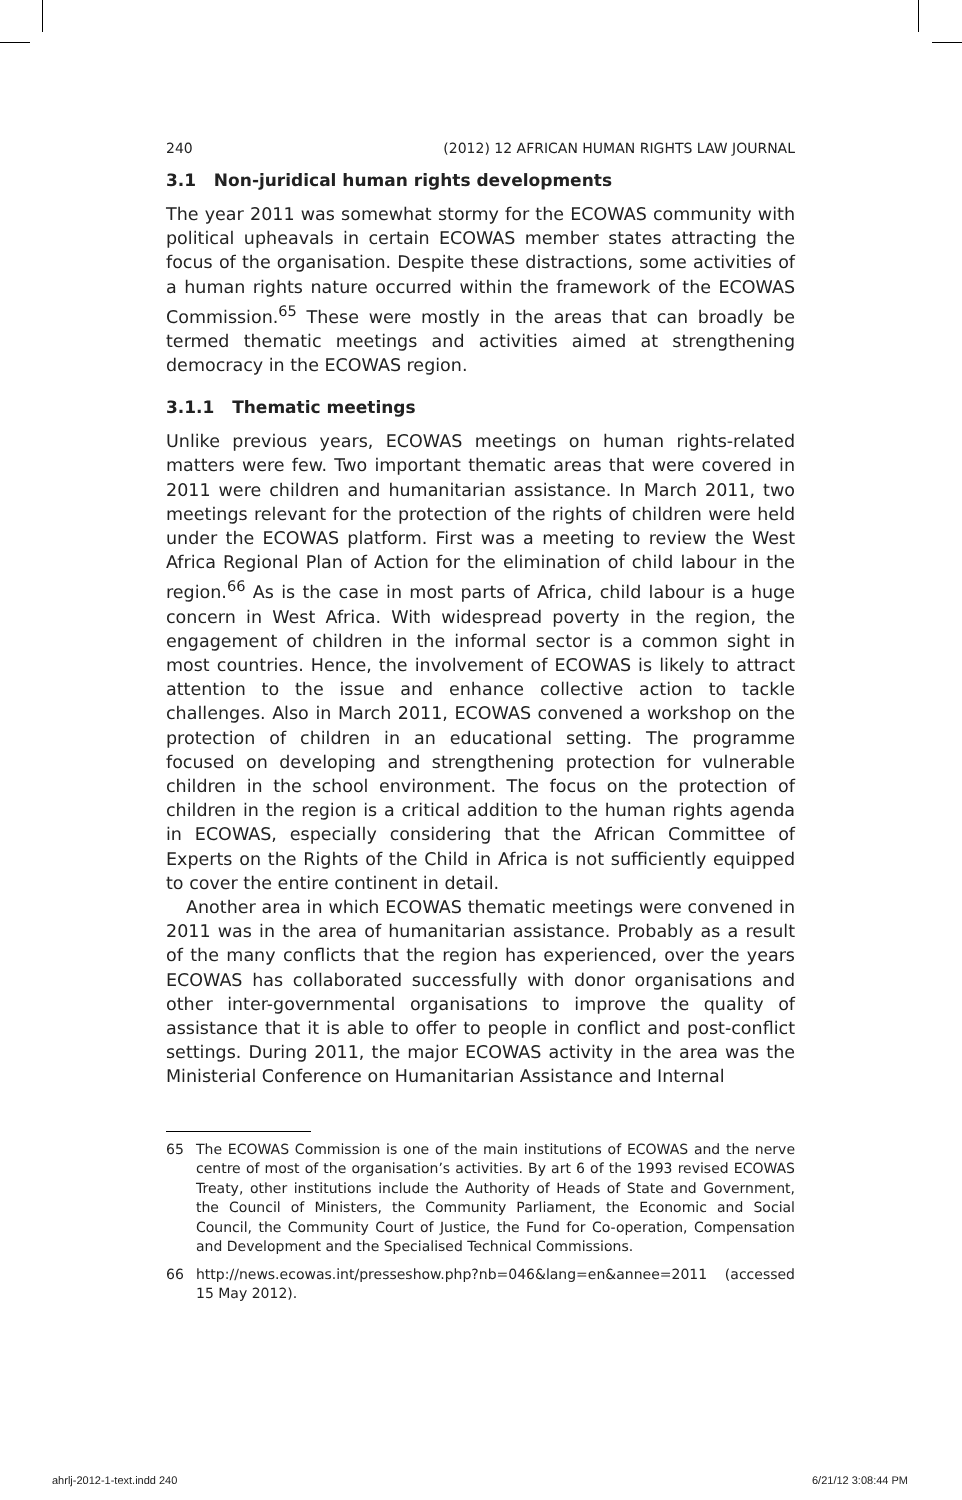240 (2012) 12 AFRICAN HUMAN RIGHTS LAW JOURNAL
3.1 Non-juridical human rights developments
The year 2011 was somewhat stormy for the ECOWAS community with political upheavals in certain ECOWAS member states attracting the focus of the organisation. Despite these distractions, some activities of a human rights nature occurred within the framework of the ECOWAS Commission.<sup>65</sup> These were mostly in the areas that can broadly be termed thematic meetings and activities aimed at strengthening democracy in the ECOWAS region.
3.1.1 Thematic meetings
Unlike previous years, ECOWAS meetings on human rights-related matters were few. Two important thematic areas that were covered in 2011 were children and humanitarian assistance. In March 2011, two meetings relevant for the protection of the rights of children were held under the ECOWAS platform. First was a meeting to review the West Africa Regional Plan of Action for the elimination of child labour in the region.<sup>66</sup> As is the case in most parts of Africa, child labour is a huge concern in West Africa. With widespread poverty in the region, the engagement of children in the informal sector is a common sight in most countries. Hence, the involvement of ECOWAS is likely to attract attention to the issue and enhance collective action to tackle challenges. Also in March 2011, ECOWAS convened a workshop on the protection of children in an educational setting. The programme focused on developing and strengthening protection for vulnerable children in the school environment. The focus on the protection of children in the region is a critical addition to the human rights agenda in ECOWAS, especially considering that the African Committee of Experts on the Rights of the Child in Africa is not sufficiently equipped to cover the entire continent in detail.
Another area in which ECOWAS thematic meetings were convened in 2011 was in the area of humanitarian assistance. Probably as a result of the many conflicts that the region has experienced, over the years ECOWAS has collaborated successfully with donor organisations and other inter-governmental organisations to improve the quality of assistance that it is able to offer to people in conflict and post-conflict settings. During 2011, the major ECOWAS activity in the area was the Ministerial Conference on Humanitarian Assistance and Internal
65 The ECOWAS Commission is one of the main institutions of ECOWAS and the nerve centre of most of the organisation’s activities. By art 6 of the 1993 revised ECOWAS Treaty, other institutions include the Authority of Heads of State and Government, the Council of Ministers, the Community Parliament, the Economic and Social Council, the Community Court of Justice, the Fund for Co-operation, Compensation and Development and the Specialised Technical Commissions.
66 http://news.ecowas.int/presseshow.php?nb=046&lang=en&annee=2011 (accessed 15 May 2012).
ahrlj-2012-1-text.indd 240 6/21/12 3:08:44 PM